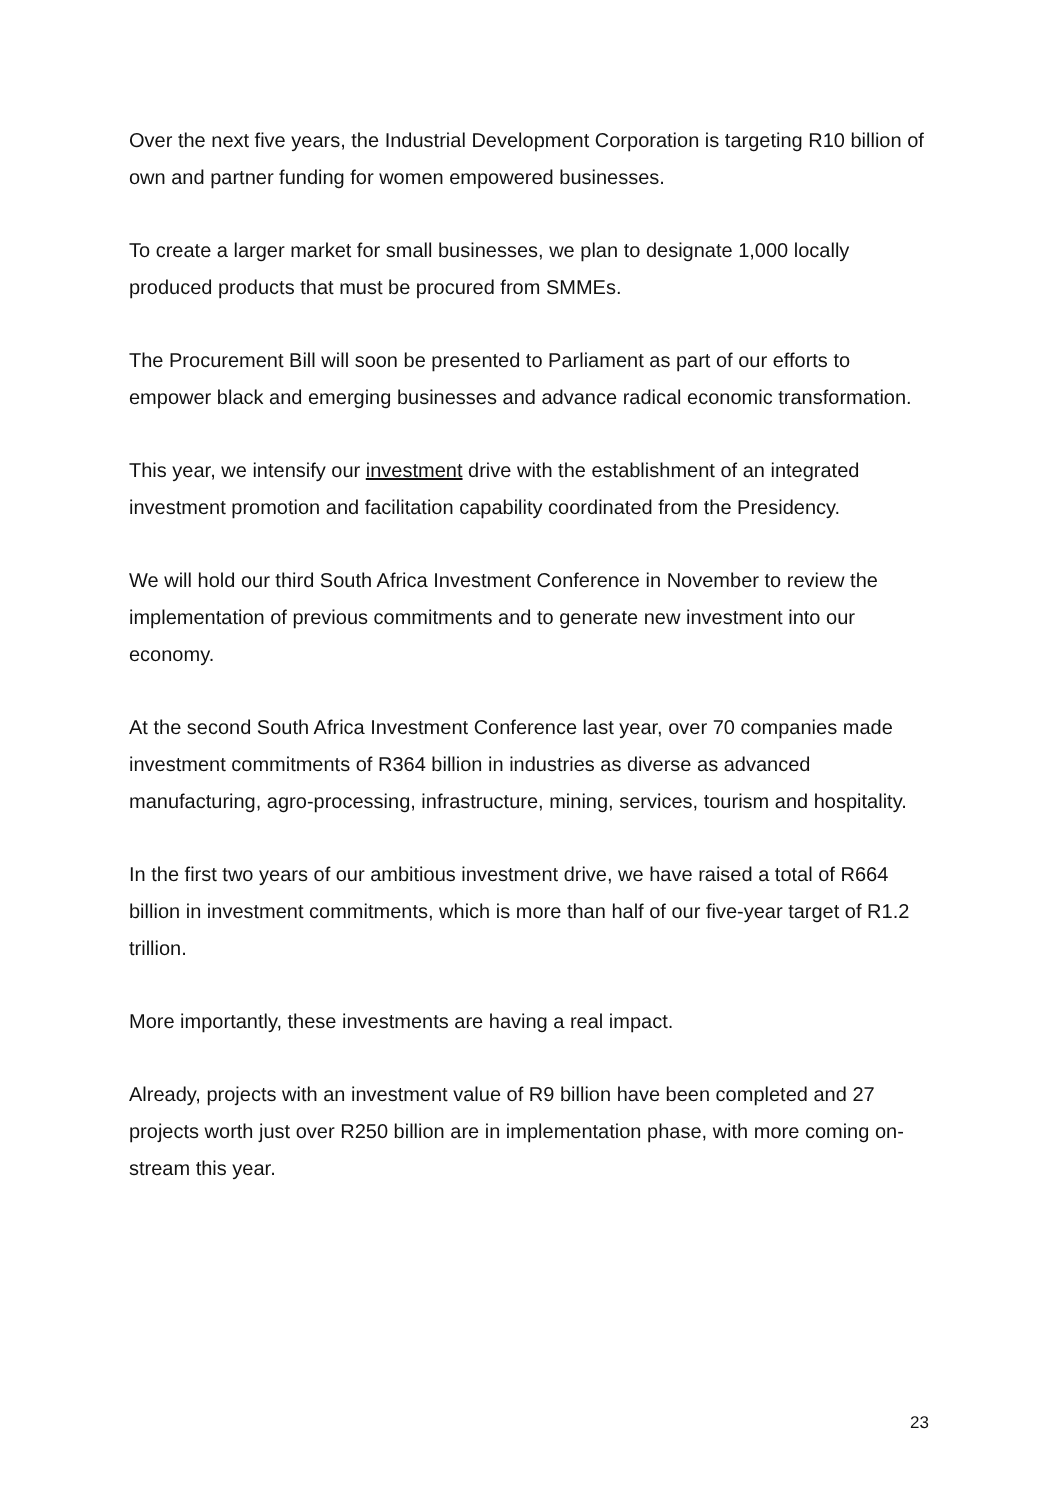Over the next five years, the Industrial Development Corporation is targeting R10 billion of own and partner funding for women empowered businesses.
To create a larger market for small businesses, we plan to designate 1,000 locally produced products that must be procured from SMMEs.
The Procurement Bill will soon be presented to Parliament as part of our efforts to empower black and emerging businesses and advance radical economic transformation.
This year, we intensify our investment drive with the establishment of an integrated investment promotion and facilitation capability coordinated from the Presidency.
We will hold our third South Africa Investment Conference in November to review the implementation of previous commitments and to generate new investment into our economy.
At the second South Africa Investment Conference last year, over 70 companies made investment commitments of R364 billion in industries as diverse as advanced manufacturing, agro-processing, infrastructure, mining, services, tourism and hospitality.
In the first two years of our ambitious investment drive, we have raised a total of R664 billion in investment commitments, which is more than half of our five-year target of R1.2 trillion.
More importantly, these investments are having a real impact.
Already, projects with an investment value of R9 billion have been completed and 27 projects worth just over R250 billion are in implementation phase, with more coming on-stream this year.
23